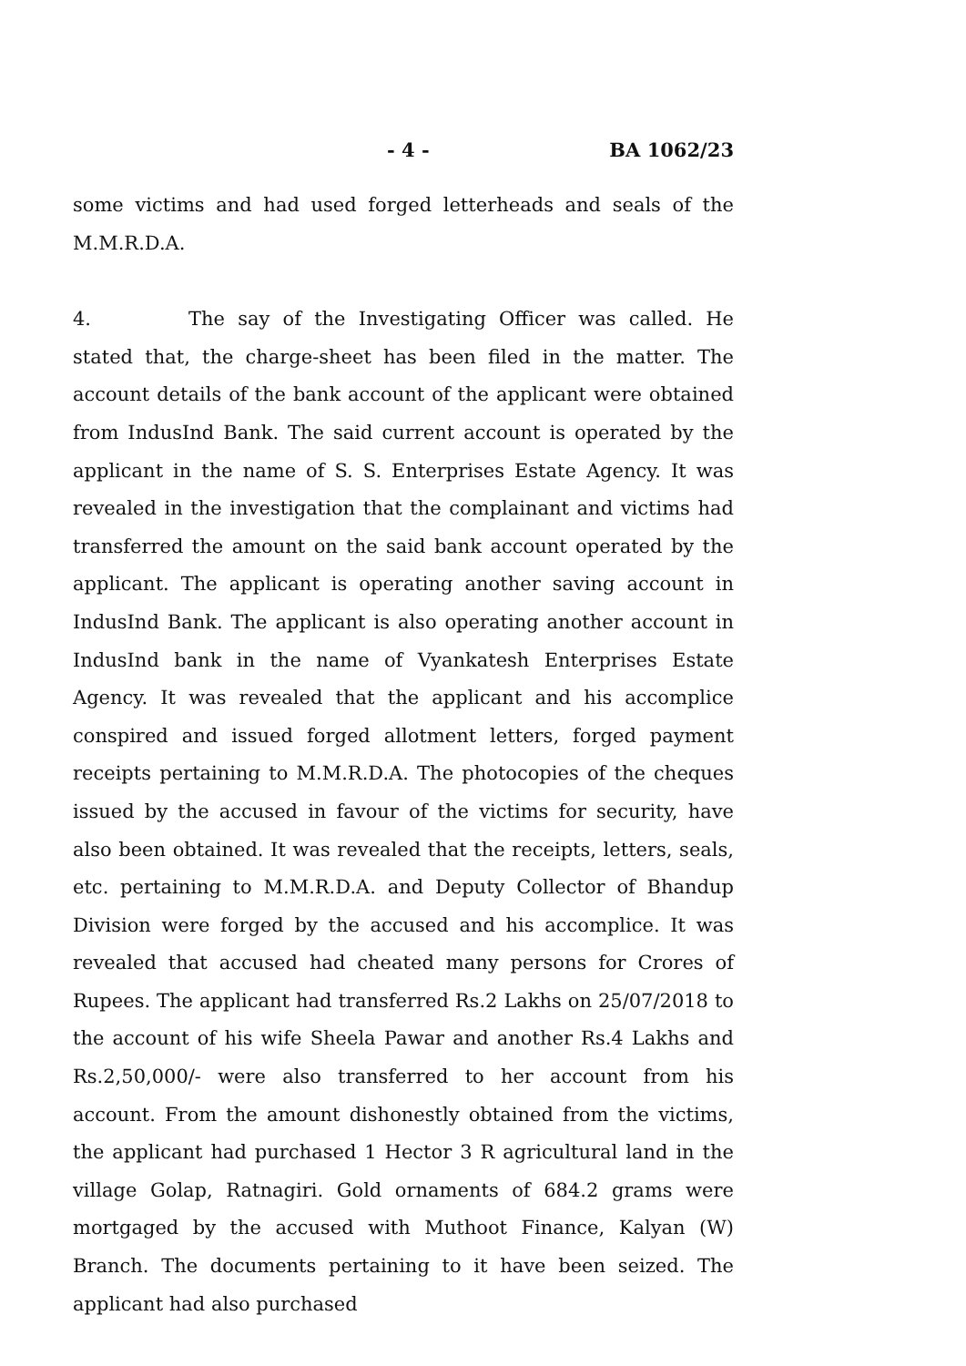- 4 - BA 1062/23
some victims and had used forged letterheads and seals of the M.M.R.D.A.
4. The say of the Investigating Officer was called. He stated that, the charge-sheet has been filed in the matter. The account details of the bank account of the applicant were obtained from IndusInd Bank. The said current account is operated by the applicant in the name of S. S. Enterprises Estate Agency. It was revealed in the investigation that the complainant and victims had transferred the amount on the said bank account operated by the applicant. The applicant is operating another saving account in IndusInd Bank. The applicant is also operating another account in IndusInd bank in the name of Vyankatesh Enterprises Estate Agency. It was revealed that the applicant and his accomplice conspired and issued forged allotment letters, forged payment receipts pertaining to M.M.R.D.A. The photocopies of the cheques issued by the accused in favour of the victims for security, have also been obtained. It was revealed that the receipts, letters, seals, etc. pertaining to M.M.R.D.A. and Deputy Collector of Bhandup Division were forged by the accused and his accomplice. It was revealed that accused had cheated many persons for Crores of Rupees. The applicant had transferred Rs.2 Lakhs on 25/07/2018 to the account of his wife Sheela Pawar and another Rs.4 Lakhs and Rs.2,50,000/- were also transferred to her account from his account. From the amount dishonestly obtained from the victims, the applicant had purchased 1 Hector 3 R agricultural land in the village Golap, Ratnagiri. Gold ornaments of 684.2 grams were mortgaged by the accused with Muthoot Finance, Kalyan (W) Branch. The documents pertaining to it have been seized. The applicant had also purchased